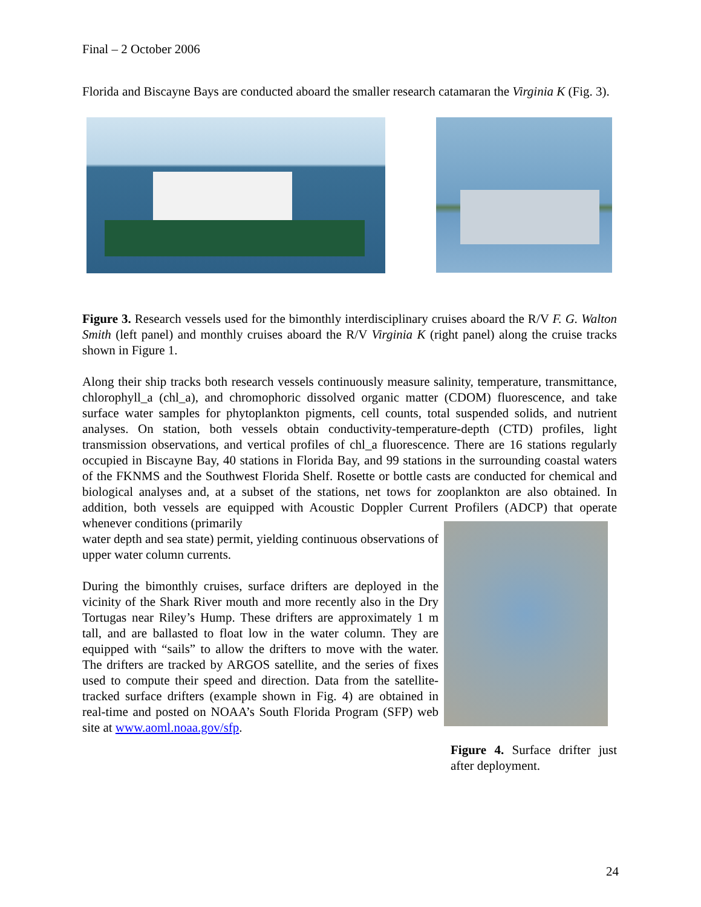Final – 2 October 2006
Florida and Biscayne Bays are conducted aboard the smaller research catamaran the Virginia K (Fig. 3).
Figure 3. Research vessels used for the bimonthly interdisciplinary cruises aboard the R/V F. G. Walton Smith (left panel) and monthly cruises aboard the R/V Virginia K (right panel) along the cruise tracks shown in Figure 1.
Along their ship tracks both research vessels continuously measure salinity, temperature, transmittance, chlorophyll_a (chl_a), and chromophoric dissolved organic matter (CDOM) fluorescence, and take surface water samples for phytoplankton pigments, cell counts, total suspended solids, and nutrient analyses. On station, both vessels obtain conductivity-temperature-depth (CTD) profiles, light transmission observations, and vertical profiles of chl_a fluorescence. There are 16 stations regularly occupied in Biscayne Bay, 40 stations in Florida Bay, and 99 stations in the surrounding coastal waters of the FKNMS and the Southwest Florida Shelf. Rosette or bottle casts are conducted for chemical and biological analyses and, at a subset of the stations, net tows for zooplankton are also obtained. In addition, both vessels are equipped with Acoustic Doppler Current Profilers (ADCP) that operate whenever conditions (primarily
water depth and sea state) permit, yielding continuous observations of upper water column currents.
During the bimonthly cruises, surface drifters are deployed in the vicinity of the Shark River mouth and more recently also in the Dry Tortugas near Riley’s Hump. These drifters are approximately 1 m tall, and are ballasted to float low in the water column. They are equipped with “sails” to allow the drifters to move with the water. The drifters are tracked by ARGOS satellite, and the series of fixes used to compute their speed and direction. Data from the satellite-tracked surface drifters (example shown in Fig. 4) are obtained in real-time and posted on NOAA’s South Florida Program (SFP) web site at www.aoml.noaa.gov/sfp.
Figure 4. Surface drifter just after deployment.
24